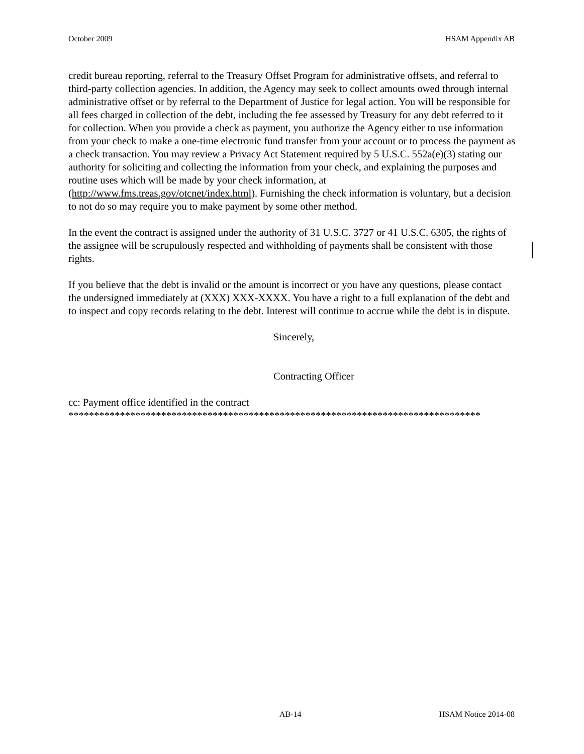October 2009 HSAM Appendix AB
credit bureau reporting, referral to the Treasury Offset Program for administrative offsets, and referral to third-party collection agencies. In addition, the Agency may seek to collect amounts owed through internal administrative offset or by referral to the Department of Justice for legal action. You will be responsible for all fees charged in collection of the debt, including the fee assessed by Treasury for any debt referred to it for collection. When you provide a check as payment, you authorize the Agency either to use information from your check to make a one-time electronic fund transfer from your account or to process the payment as a check transaction. You may review a Privacy Act Statement required by 5 U.S.C. 552a(e)(3) stating our authority for soliciting and collecting the information from your check, and explaining the purposes and routine uses which will be made by your check information, at (http://www.fms.treas.gov/otcnet/index.html). Furnishing the check information is voluntary, but a decision to not do so may require you to make payment by some other method.
In the event the contract is assigned under the authority of 31 U.S.C. 3727 or 41 U.S.C. 6305, the rights of the assignee will be scrupulously respected and withholding of payments shall be consistent with those rights.
If you believe that the debt is invalid or the amount is incorrect or you have any questions, please contact the undersigned immediately at (XXX) XXX-XXXX. You have a right to a full explanation of the debt and to inspect and copy records relating to the debt. Interest will continue to accrue while the debt is in dispute.
Sincerely,
Contracting Officer
cc: Payment office identified in the contract
********************************************************************************
AB-14 HSAM Notice 2014-08